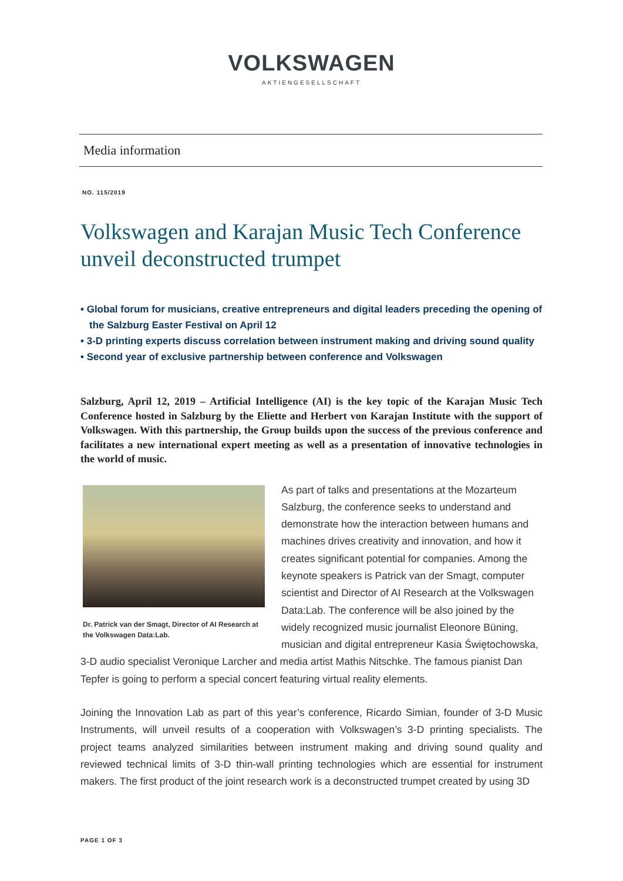VOLKSWAGEN
AKTIENGESELLSCHAFT
Media information
NO. 115/2019
Volkswagen and Karajan Music Tech Conference unveil deconstructed trumpet
• Global forum for musicians, creative entrepreneurs and digital leaders preceding the opening of the Salzburg Easter Festival on April 12
• 3-D printing experts discuss correlation between instrument making and driving sound quality
• Second year of exclusive partnership between conference and Volkswagen
Salzburg, April 12, 2019 – Artificial Intelligence (AI) is the key topic of the Karajan Music Tech Conference hosted in Salzburg by the Eliette and Herbert von Karajan Institute with the support of Volkswagen. With this partnership, the Group builds upon the success of the previous conference and facilitates a new international expert meeting as well as a presentation of innovative technologies in the world of music.
Dr. Patrick van der Smagt, Director of AI Research at the Volkswagen Data:Lab.
As part of talks and presentations at the Mozarteum Salzburg, the conference seeks to understand and demonstrate how the interaction between humans and machines drives creativity and innovation, and how it creates significant potential for companies. Among the keynote speakers is Patrick van der Smagt, computer scientist and Director of AI Research at the Volkswagen Data:Lab. The conference will be also joined by the widely recognized music journalist Eleonore Büning, musician and digital entrepreneur Kasia Świętochowska, 3-D audio specialist Veronique Larcher and media artist Mathis Nitschke. The famous pianist Dan Tepfer is going to perform a special concert featuring virtual reality elements.
Joining the Innovation Lab as part of this year’s conference, Ricardo Simian, founder of 3-D Music Instruments, will unveil results of a cooperation with Volkswagen’s 3-D printing specialists. The project teams analyzed similarities between instrument making and driving sound quality and reviewed technical limits of 3-D thin-wall printing technologies which are essential for instrument makers. The first product of the joint research work is a deconstructed trumpet created by using 3D
PAGE 1 OF 3